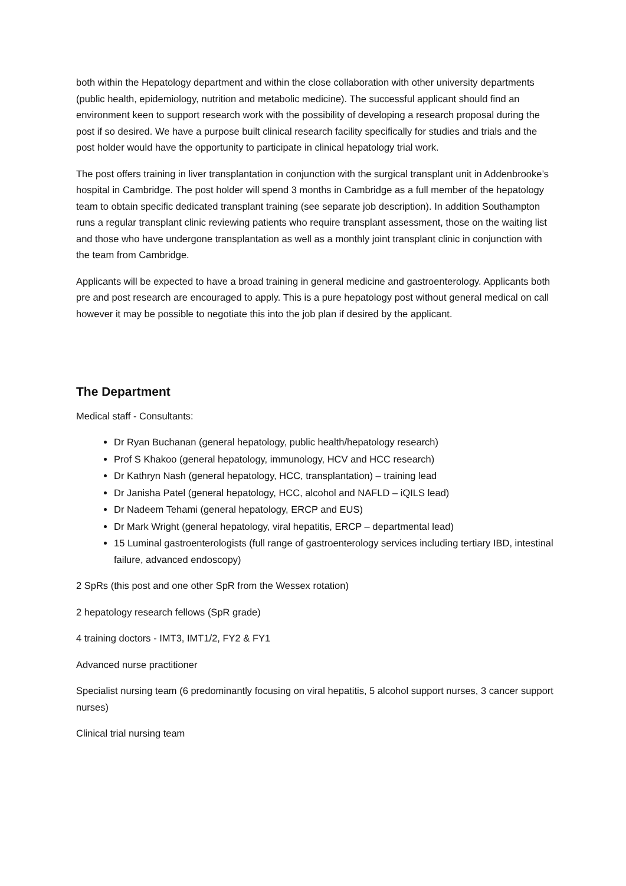both within the Hepatology department and within the close collaboration with other university departments (public health, epidemiology, nutrition and metabolic medicine). The successful applicant should find an environment keen to support research work with the possibility of developing a research proposal during the post if so desired. We have a purpose built clinical research facility specifically for studies and trials and the post holder would have the opportunity to participate in clinical hepatology trial work.
The post offers training in liver transplantation in conjunction with the surgical transplant unit in Addenbrooke’s hospital in Cambridge. The post holder will spend 3 months in Cambridge as a full member of the hepatology team to obtain specific dedicated transplant training (see separate job description). In addition Southampton runs a regular transplant clinic reviewing patients who require transplant assessment, those on the waiting list and those who have undergone transplantation as well as a monthly joint transplant clinic in conjunction with the team from Cambridge.
Applicants will be expected to have a broad training in general medicine and gastroenterology. Applicants both pre and post research are encouraged to apply. This is a pure hepatology post without general medical on call however it may be possible to negotiate this into the job plan if desired by the applicant.
The Department
Medical staff - Consultants:
Dr Ryan Buchanan (general hepatology, public health/hepatology research)
Prof S Khakoo (general hepatology, immunology, HCV and HCC research)
Dr Kathryn Nash (general hepatology, HCC, transplantation) – training lead
Dr Janisha Patel (general hepatology, HCC, alcohol and NAFLD – iQILS lead)
Dr Nadeem Tehami (general hepatology, ERCP and EUS)
Dr Mark Wright (general hepatology, viral hepatitis, ERCP – departmental lead)
15 Luminal gastroenterologists (full range of gastroenterology services including tertiary IBD, intestinal failure, advanced endoscopy)
2 SpRs (this post and one other SpR from the Wessex rotation)
2 hepatology research fellows (SpR grade)
4 training doctors - IMT3, IMT1/2, FY2 & FY1
Advanced nurse practitioner
Specialist nursing team (6 predominantly focusing on viral hepatitis, 5 alcohol support nurses, 3 cancer support nurses)
Clinical trial nursing team